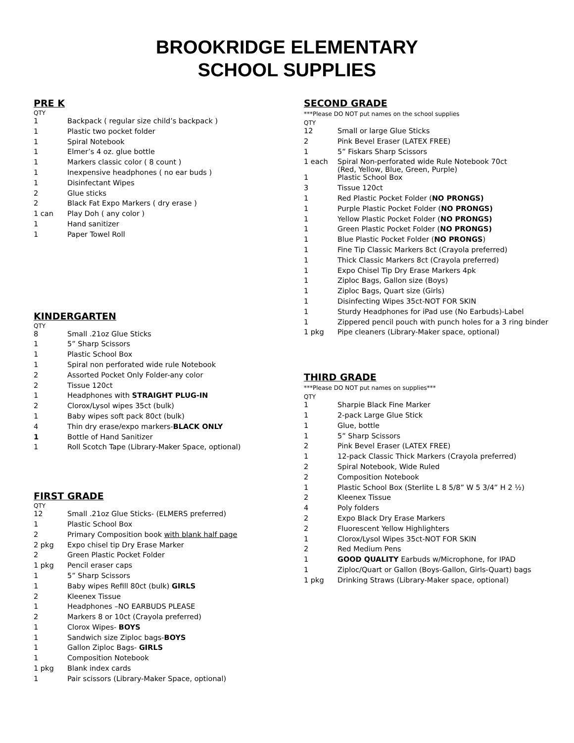BROOKRIDGE ELEMENTARY
SCHOOL SUPPLIES
PRE K
QTY
| 1 | Backpack ( regular size child’s backpack ) |
| 1 | Plastic two pocket folder |
| 1 | Spiral Notebook |
| 1 | Elmer’s 4 oz. glue bottle |
| 1 | Markers classic color ( 8 count ) |
| 1 | Inexpensive headphones ( no ear buds ) |
| 1 | Disinfectant Wipes |
| 2 | Glue sticks |
| 2 | Black Fat Expo Markers ( dry erase ) |
| 1 can | Play Doh ( any color ) |
| 1 | Hand sanitizer |
| 1 | Paper Towel Roll |
KINDERGARTEN
QTY
| 8 | Small .21oz Glue Sticks |
| 1 | 5” Sharp Scissors |
| 1 | Plastic School Box |
| 1 | Spiral non perforated wide rule Notebook |
| 2 | Assorted Pocket Only Folder-any color |
| 2 | Tissue 120ct |
| 1 | Headphones with STRAIGHT PLUG-IN |
| 2 | Clorox/Lysol wipes 35ct (bulk) |
| 1 | Baby wipes soft pack 80ct (bulk) |
| 4 | Thin dry erase/expo markers- BLACK ONLY |
| 1 | Bottle of Hand Sanitizer |
| 1 | Roll Scotch Tape (Library-Maker Space, optional) |
FIRST GRADE
QTY
| 12 | Small .21oz Glue Sticks- (ELMERS preferred) |
| 1 | Plastic School Box |
| 2 | Primary Composition book with blank half page |
| 2 pkg | Expo chisel tip Dry Erase Marker |
| 2 | Green Plastic Pocket Folder |
| 1 pkg | Pencil eraser caps |
| 1 | 5” Sharp Scissors |
| 1 | Baby wipes Refill 80ct (bulk) GIRLS |
| 2 | Kleenex Tissue |
| 1 | Headphones –NO EARBUDS PLEASE |
| 2 | Markers 8 or 10ct (Crayola preferred) |
| 1 | Clorox Wipes- BOYS |
| 1 | Sandwich size Ziploc bags- BOYS |
| 1 | Gallon Ziploc Bags- GIRLS |
| 1 | Composition Notebook |
| 1 pkg | Blank index cards |
| 1 | Pair scissors (Library-Maker Space, optional) |
SECOND GRADE
***Please DO NOT put names on the school supplies
QTY
| 12 | Small or large Glue Sticks |
| 2 | Pink Bevel Eraser (LATEX FREE) |
| 1 | 5” Fiskars Sharp Scissors |
| 1 each | Spiral Non-perforated wide Rule Notebook 70ct (Red, Yellow, Blue, Green, Purple) |
| 1 | Plastic School Box |
| 3 | Tissue 120ct |
| 1 | Red Plastic Pocket Folder ( NO PRONGS) |
| 1 | Purple Plastic Pocket Folder ( NO PRONGS) |
| 1 | Yellow Plastic Pocket Folder ( NO PRONGS) |
| 1 | Green Plastic Pocket Folder ( NO PRONGS) |
| 1 | Blue Plastic Pocket Folder ( NO PRONGS ) |
| 1 | Fine Tip Classic Markers 8ct (Crayola preferred) |
| 1 | Thick Classic Markers 8ct (Crayola preferred) |
| 1 | Expo Chisel Tip Dry Erase Markers 4pk |
| 1 | Ziploc Bags, Gallon size (Boys) |
| 1 | Ziploc Bags, Quart size (Girls) |
| 1 | Disinfecting Wipes 35ct-NOT FOR SKIN |
| 1 | Sturdy Headphones for iPad use (No Earbuds)-Label |
| 1 | Zippered pencil pouch with punch holes for a 3 ring binder |
| 1 pkg | Pipe cleaners (Library-Maker space, optional) |
THIRD GRADE
***Please DO NOT put names on supplies***
QTY
| 1 | Sharpie Black Fine Marker |
| 1 | 2-pack Large Glue Stick |
| 1 | Glue, bottle |
| 1 | 5” Sharp Scissors |
| 2 | Pink Bevel Eraser (LATEX FREE) |
| 1 | 12-pack Classic Thick Markers (Crayola preferred) |
| 2 | Spiral Notebook, Wide Ruled |
| 2 | Composition Notebook |
| 1 | Plastic School Box (Sterlite L 8 5/8” W 5 3/4” H 2 ½) |
| 2 | Kleenex Tissue |
| 4 | Poly folders |
| 2 | Expo Black Dry Erase Markers |
| 2 | Fluorescent Yellow Highlighters |
| 1 | Clorox/Lysol Wipes 35ct-NOT FOR SKIN |
| 2 | Red Medium Pens |
| 1 | GOOD QUALITY Earbuds w/Microphone, for IPAD |
| 1 | Ziploc/Quart or Gallon (Boys-Gallon, Girls-Quart) bags |
| 1 pkg | Drinking Straws (Library-Maker space, optional) |